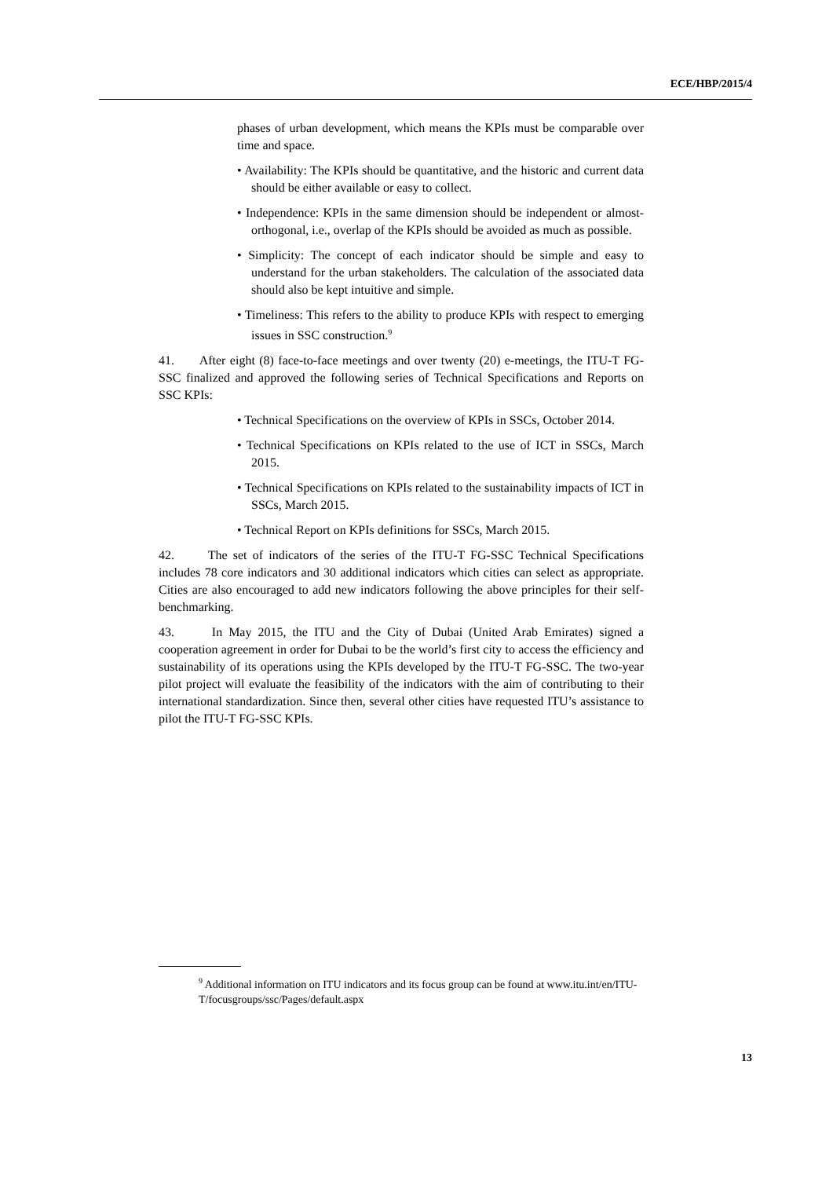ECE/HBP/2015/4
phases of urban development, which means the KPIs must be comparable over time and space.
• Availability: The KPIs should be quantitative, and the historic and current data should be either available or easy to collect.
• Independence: KPIs in the same dimension should be independent or almost-orthogonal, i.e., overlap of the KPIs should be avoided as much as possible.
• Simplicity: The concept of each indicator should be simple and easy to understand for the urban stakeholders. The calculation of the associated data should also be kept intuitive and simple.
• Timeliness: This refers to the ability to produce KPIs with respect to emerging issues in SSC construction.<sup>9</sup>
41. After eight (8) face-to-face meetings and over twenty (20) e-meetings, the ITU-T FG-SSC finalized and approved the following series of Technical Specifications and Reports on SSC KPIs:
• Technical Specifications on the overview of KPIs in SSCs, October 2014.
• Technical Specifications on KPIs related to the use of ICT in SSCs, March 2015.
• Technical Specifications on KPIs related to the sustainability impacts of ICT in SSCs, March 2015.
• Technical Report on KPIs definitions for SSCs, March 2015.
42. The set of indicators of the series of the ITU-T FG-SSC Technical Specifications includes 78 core indicators and 30 additional indicators which cities can select as appropriate. Cities are also encouraged to add new indicators following the above principles for their self-benchmarking.
43. In May 2015, the ITU and the City of Dubai (United Arab Emirates) signed a cooperation agreement in order for Dubai to be the world’s first city to access the efficiency and sustainability of its operations using the KPIs developed by the ITU-T FG-SSC. The two-year pilot project will evaluate the feasibility of the indicators with the aim of contributing to their international standardization. Since then, several other cities have requested ITU’s assistance to pilot the ITU-T FG-SSC KPIs.
<sup>9</sup> Additional information on ITU indicators and its focus group can be found at www.itu.int/en/ITU-T/focusgroups/ssc/Pages/default.aspx
13